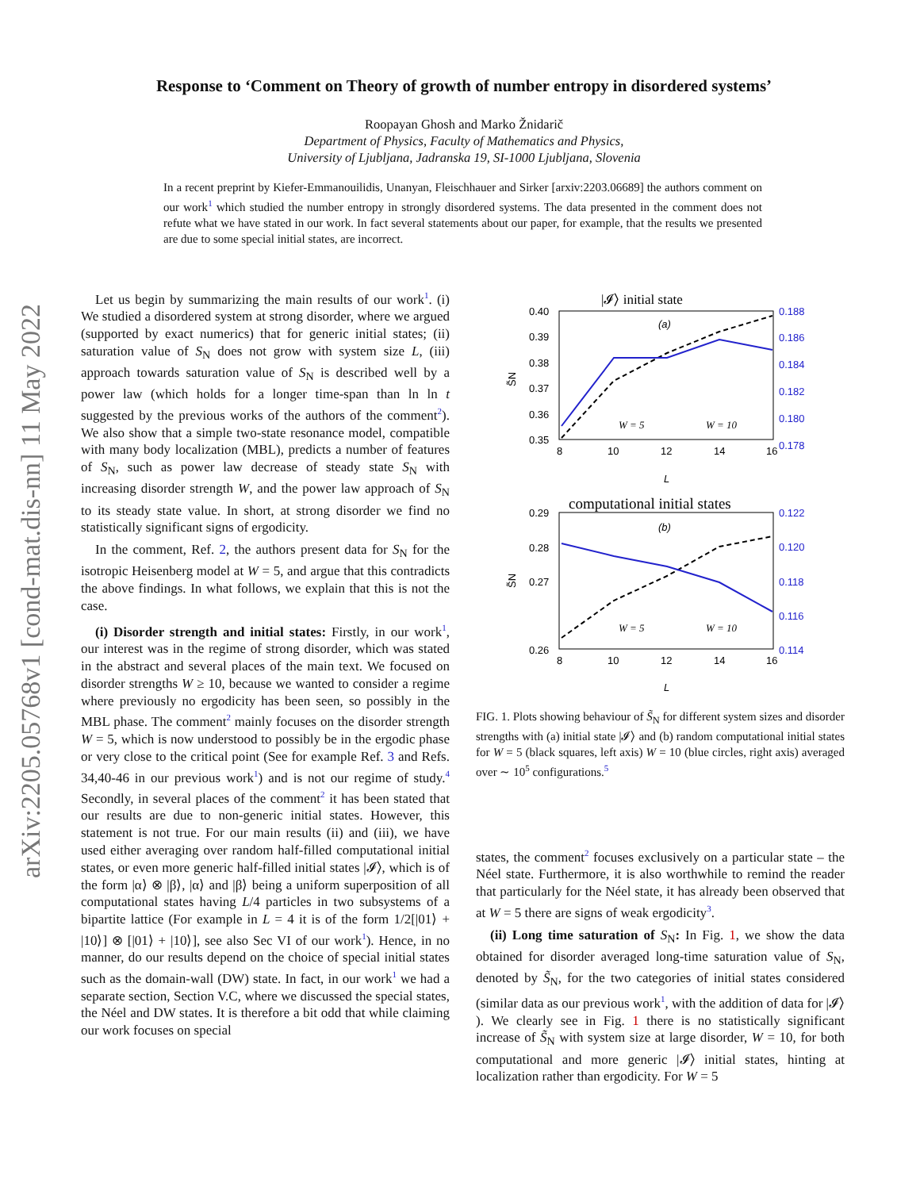arXiv:2205.05768v1 [cond-mat.dis-nn] 11 May 2022
Response to ‘Comment on Theory of growth of number entropy in disordered systems’
Roopayan Ghosh and Marko Žnidarič
Department of Physics, Faculty of Mathematics and Physics,
University of Ljubljana, Jadranska 19, SI-1000 Ljubljana, Slovenia
In a recent preprint by Kiefer-Emmanouilidis, Unanyan, Fleischhauer and Sirker [arxiv:2203.06689] the authors comment on our work<sup>1</sup> which studied the number entropy in strongly disordered systems. The data presented in the comment does not refute what we have stated in our work. In fact several statements about our paper, for example, that the results we presented are due to some special initial states, are incorrect.
Let us begin by summarizing the main results of our work<sup>1</sup>. (i) We studied a disordered system at strong disorder, where we argued (supported by exact numerics) that for generic initial states; (ii) saturation value of S<sub>N</sub> does not grow with system size L, (iii) approach towards saturation value of S<sub>N</sub> is described well by a power law (which holds for a longer time-span than ln ln t suggested by the previous works of the authors of the comment<sup>2</sup>). We also show that a simple two-state resonance model, compatible with many body localization (MBL), predicts a number of features of S<sub>N</sub>, such as power law decrease of steady state S<sub>N</sub> with increasing disorder strength W, and the power law approach of S<sub>N</sub> to its steady state value. In short, at strong disorder we find no statistically significant signs of ergodicity.
In the comment, Ref. 2, the authors present data for S<sub>N</sub> for the isotropic Heisenberg model at W = 5, and argue that this contradicts the above findings. In what follows, we explain that this is not the case.
(i) Disorder strength and initial states: Firstly, in our work<sup>1</sup>, our interest was in the regime of strong disorder, which was stated in the abstract and several places of the main text. We focused on disorder strengths W ≥ 10, because we wanted to consider a regime where previously no ergodicity has been seen, so possibly in the MBL phase. The comment<sup>2</sup> mainly focuses on the disorder strength W = 5, which is now understood to possibly be in the ergodic phase or very close to the critical point (See for example Ref. 3 and Refs. 34,40-46 in our previous work<sup>1</sup>) and is not our regime of study.<sup>4</sup> Secondly, in several places of the comment<sup>2</sup> it has been stated that our results are due to non-generic initial states. However, this statement is not true. For our main results (ii) and (iii), we have used either averaging over random half-filled computational initial states, or even more generic half-filled initial states |𝓘⟩, which is of the form |α⟩ ⊗ |β⟩, |α⟩ and |β⟩ being a uniform superposition of all computational states having L/4 particles in two subsystems of a bipartite lattice (For example in L = 4 it is of the form 1/2[|01⟩ + |10⟩] ⊗ [|01⟩ + |10⟩], see also Sec VI of our work<sup>1</sup>). Hence, in no manner, do our results depend on the choice of special initial states such as the domain-wall (DW) state. In fact, in our work<sup>1</sup> we had a separate section, Section V.C, where we discussed the special states, the Néel and DW states. It is therefore a bit odd that while claiming our work focuses on special
|𝓘⟩ initial state
(a)
0.40
0.39
0.38
0.37
0.36
0.35
0.188
0.186
0.184
0.182
0.180
0.178
8
10
12
14
16
L
W = 5
W = 10
S̃N
computational initial states
(b)
0.29
0.28
0.27
0.26
0.122
0.120
0.118
0.116
0.114
8
10
12
14
16
L
W = 5
W = 10
S̃N
FIG. 1. Plots showing behaviour of S̃<sub>N</sub> for different system sizes and disorder strengths with (a) initial state |𝓘⟩ and (b) random computational initial states for W = 5 (black squares, left axis) W = 10 (blue circles, right axis) averaged over ∼ 10<sup>5</sup> configurations.<sup>5</sup>
states, the comment<sup>2</sup> focuses exclusively on a particular state – the Néel state. Furthermore, it is also worthwhile to remind the reader that particularly for the Néel state, it has already been observed that at W = 5 there are signs of weak ergodicity<sup>3</sup>.
(ii) Long time saturation of S<sub>N</sub>: In Fig. 1, we show the data obtained for disorder averaged long-time saturation value of S<sub>N</sub>, denoted by S̃<sub>N</sub>, for the two categories of initial states considered (similar data as our previous work<sup>1</sup>, with the addition of data for |𝓘⟩ ). We clearly see in Fig. 1 there is no statistically significant increase of S̃<sub>N</sub> with system size at large disorder, W = 10, for both computational and more generic |𝓘⟩ initial states, hinting at localization rather than ergodicity. For W = 5